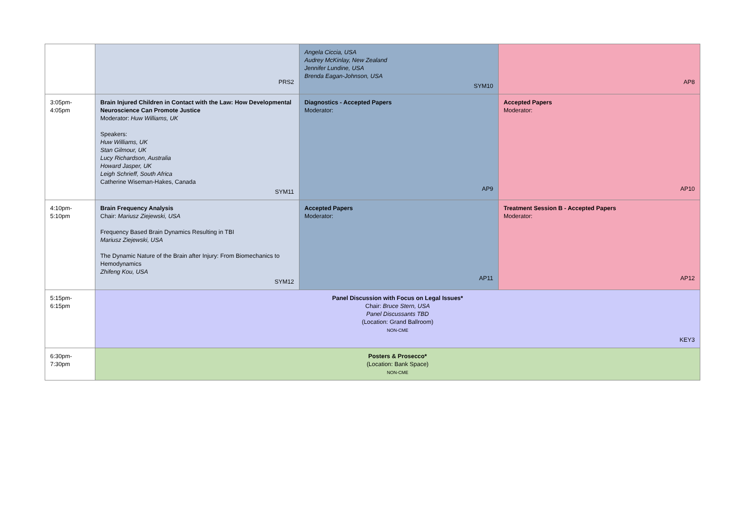| | PRS2 | Angela Ciccia, USA Audrey McKinlay, New Zealand Jennifer Lundine, USA Brenda Eagan-Johnson, USA SYM10 | AP8 |
| 3:05pm-4:05pm | Brain Injured Children in Contact with the Law: How Developmental Neuroscience Can Promote Justice Moderator: Huw Williams, UK Speakers: Huw Williams, UK Stan Gilmour, UK Lucy Richardson, Australia Howard Jasper, UK Leigh Schrieff, South Africa Catherine Wiseman-Hakes, Canada SYM11 | Diagnostics - Accepted Papers Moderator: AP9 | Accepted Papers Moderator: AP10 |
| 4:10pm-5:10pm | Brain Frequency Analysis Chair: Mariusz Ziejewski, USA Frequency Based Brain Dynamics Resulting in TBI Mariusz Ziejewski, USA The Dynamic Nature of the Brain after Injury: From Biomechanics to Hemodynamics Zhifeng Kou, USA SYM12 | Accepted Papers Moderator: AP11 | Treatment Session B - Accepted Papers Moderator: AP12 |
| 5:15pm-6:15pm | Panel Discussion with Focus on Legal Issues* Chair: Bruce Stern, USA Panel Discussants TBD (Location: Grand Ballroom) NON-CME KEY3 | | |
| 6:30pm-7:30pm | Posters & Prosecco* (Location: Bank Space) NON-CME | | |